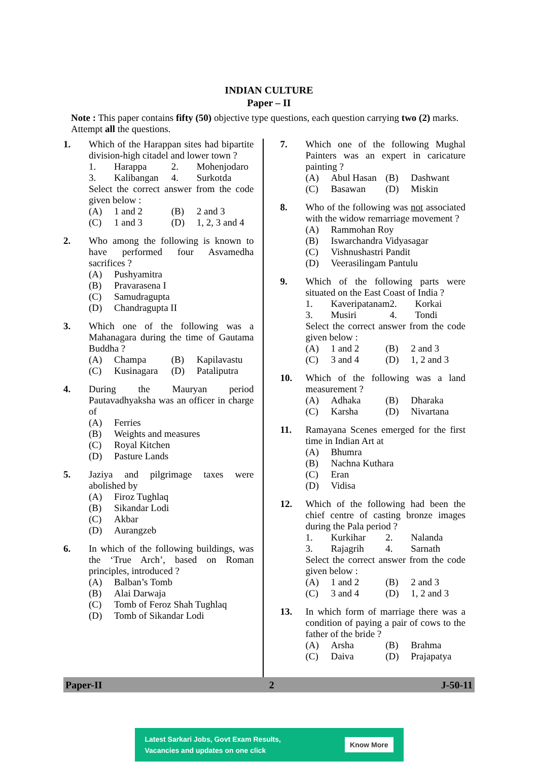INDIAN CULTURE
Paper – II
Note : This paper contains fifty (50) objective type questions, each question carrying two (2) marks. Attempt all the questions.
1. Which of the Harappan sites had bipartite division-high citadel and lower town ?
1. Harappa 2. Mohenjodaro 3. Kalibangan 4. Surkotda
Select the correct answer from the code given below :
(A) 1 and 2 (B) 2 and 3 (C) 1 and 3 (D) 1, 2, 3 and 4
2. Who among the following is known to have performed four Asvamedha sacrifices ?
(A) Pushyamitra (B) Pravarasena I (C) Samudragupta (D) Chandragupta II
3. Which one of the following was a Mahanagara during the time of Gautama Buddha ?
(A) Champa (B) Kapilavastu (C) Kusinagara (D) Pataliputra
4. During the Mauryan period Pautavadhyaksha was an officer in charge of
(A) Ferries (B) Weights and measures (C) Royal Kitchen (D) Pasture Lands
5. Jaziya and pilgrimage taxes were abolished by
(A) Firoz Tughlaq (B) Sikandar Lodi (C) Akbar (D) Aurangzeb
6. In which of the following buildings, was the ‘True Arch’, based on Roman principles, introduced ?
(A) Balban’s Tomb (B) Alai Darwaja (C) Tomb of Feroz Shah Tughlaq (D) Tomb of Sikandar Lodi
7. Which one of the following Mughal Painters was an expert in caricature painting ?
(A) Abul Hasan (B) Dashwant (C) Basawan (D) Miskin
8. Who of the following was not associated with the widow remarriage movement ?
(A) Rammohan Roy (B) Iswarchandra Vidyasagar (C) Vishnushastri Pandit (D) Veerasilingam Pantulu
9. Which of the following parts were situated on the East Coast of India ?
1. Kaveripatanam 2. Korkai 3. Musiri 4. Tondi
Select the correct answer from the code given below :
(A) 1 and 2 (B) 2 and 3 (C) 3 and 4 (D) 1, 2 and 3
10. Which of the following was a land measurement ?
(A) Adhaka (B) Dharaka (C) Karsha (D) Nivartana
11. Ramayana Scenes emerged for the first time in Indian Art at
(A) Bhumra (B) Nachna Kuthara (C) Eran (D) Vidisa
12. Which of the following had been the chief centre of casting bronze images during the Pala period ?
1. Kurkihar 2. Nalanda 3. Rajagrih 4. Sarnath
Select the correct answer from the code given below :
(A) 1 and 2 (B) 2 and 3 (C) 3 and 4 (D) 1, 2 and 3
13. In which form of marriage there was a condition of paying a pair of cows to the father of the bride ?
(A) Arsha (B) Brahma (C) Daiva (D) Prajapatya
Paper-II 2 J-50-11
Latest Sarkari Jobs, Govt Exam Results,
Vacancies and updates on one click Know More